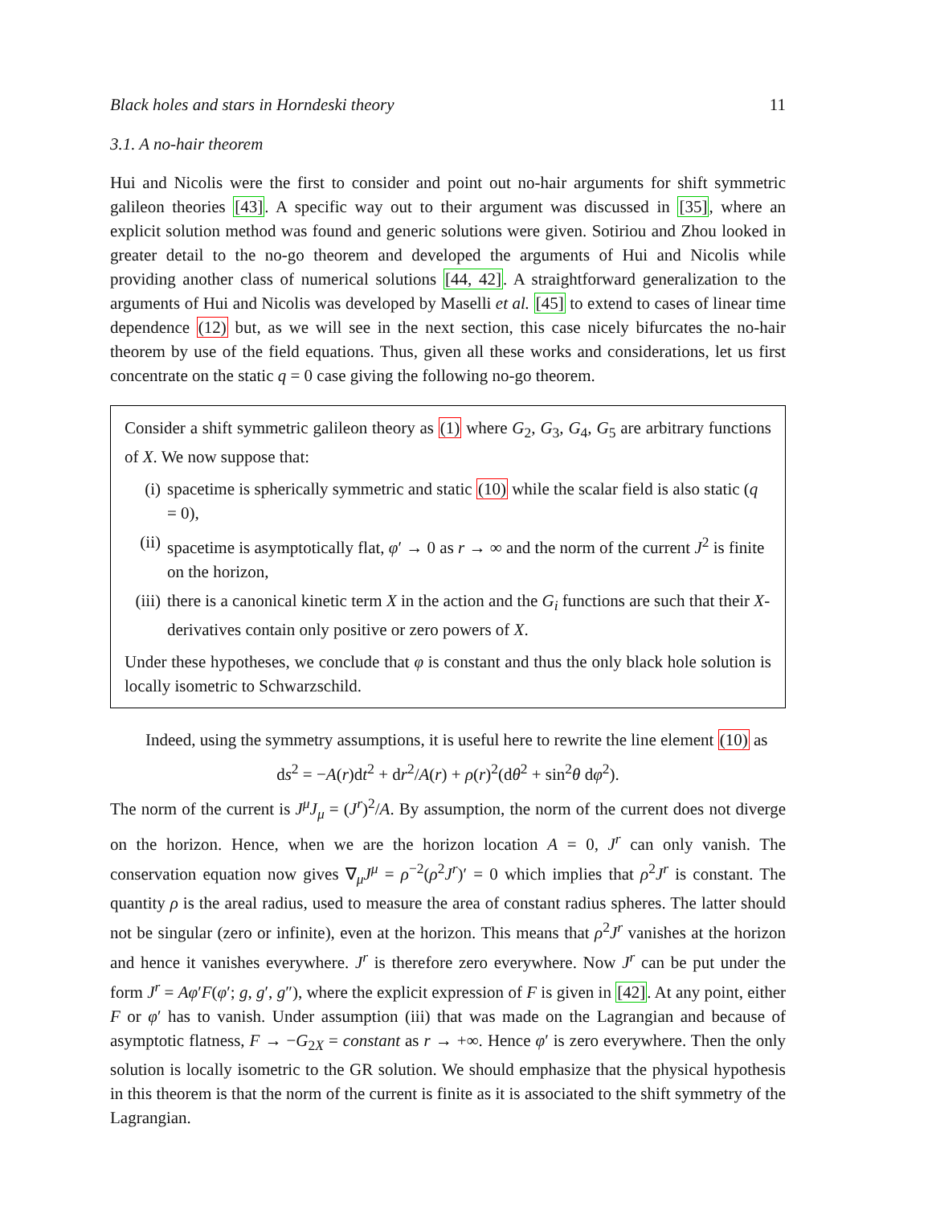Black holes and stars in Horndeski theory 11
3.1. A no-hair theorem
Hui and Nicolis were the first to consider and point out no-hair arguments for shift symmetric galileon theories [43]. A specific way out to their argument was discussed in [35], where an explicit solution method was found and generic solutions were given. Sotiriou and Zhou looked in greater detail to the no-go theorem and developed the arguments of Hui and Nicolis while providing another class of numerical solutions [44, 42]. A straightforward generalization to the arguments of Hui and Nicolis was developed by Maselli et al. [45] to extend to cases of linear time dependence (12) but, as we will see in the next section, this case nicely bifurcates the no-hair theorem by use of the field equations. Thus, given all these works and considerations, let us first concentrate on the static q = 0 case giving the following no-go theorem.
Consider a shift symmetric galileon theory as (1) where G<sub>2</sub>, G<sub>3</sub>, G<sub>4</sub>, G<sub>5</sub> are arbitrary functions of X. We now suppose that:
(i) spacetime is spherically symmetric and static (10) while the scalar field is also static (q = 0),
(ii) spacetime is asymptotically flat, φ′ → 0 as r → ∞ and the norm of the current J<sup>2</sup> is finite on the horizon,
(iii) there is a canonical kinetic term X in the action and the G<sub>i</sub> functions are such that their X-derivatives contain only positive or zero powers of X.
Under these hypotheses, we conclude that φ is constant and thus the only black hole solution is locally isometric to Schwarzschild.
Indeed, using the symmetry assumptions, it is useful here to rewrite the line element (10) as
ds<sup>2</sup> = −A(r)dt<sup>2</sup> + dr<sup>2</sup>/A(r) + ρ(r)<sup>2</sup>(dθ<sup>2</sup> + sin<sup>2</sup>θ dφ<sup>2</sup>).
The norm of the current is J<sup>μ</sup>J<sub>μ</sub> = (J<sup>r</sup>)<sup>2</sup>/A. By assumption, the norm of the current does not diverge on the horizon. Hence, when we are the horizon location A = 0, J<sup>r</sup> can only vanish. The conservation equation now gives ∇<sub>μ</sub>J<sup>μ</sup> = ρ<sup>−2</sup>(ρ<sup>2</sup>J<sup>r</sup>)′ = 0 which implies that ρ<sup>2</sup>J<sup>r</sup> is constant. The quantity ρ is the areal radius, used to measure the area of constant radius spheres. The latter should not be singular (zero or infinite), even at the horizon. This means that ρ<sup>2</sup>J<sup>r</sup> vanishes at the horizon and hence it vanishes everywhere. J<sup>r</sup> is therefore zero everywhere. Now J<sup>r</sup> can be put under the form J<sup>r</sup> = Aφ′F(φ′; g, g′, g″), where the explicit expression of F is given in [42]. At any point, either F or φ′ has to vanish. Under assumption (iii) that was made on the Lagrangian and because of asymptotic flatness, F → −G<sub>2X</sub> = constant as r → +∞. Hence φ′ is zero everywhere. Then the only solution is locally isometric to the GR solution. We should emphasize that the physical hypothesis in this theorem is that the norm of the current is finite as it is associated to the shift symmetry of the Lagrangian.